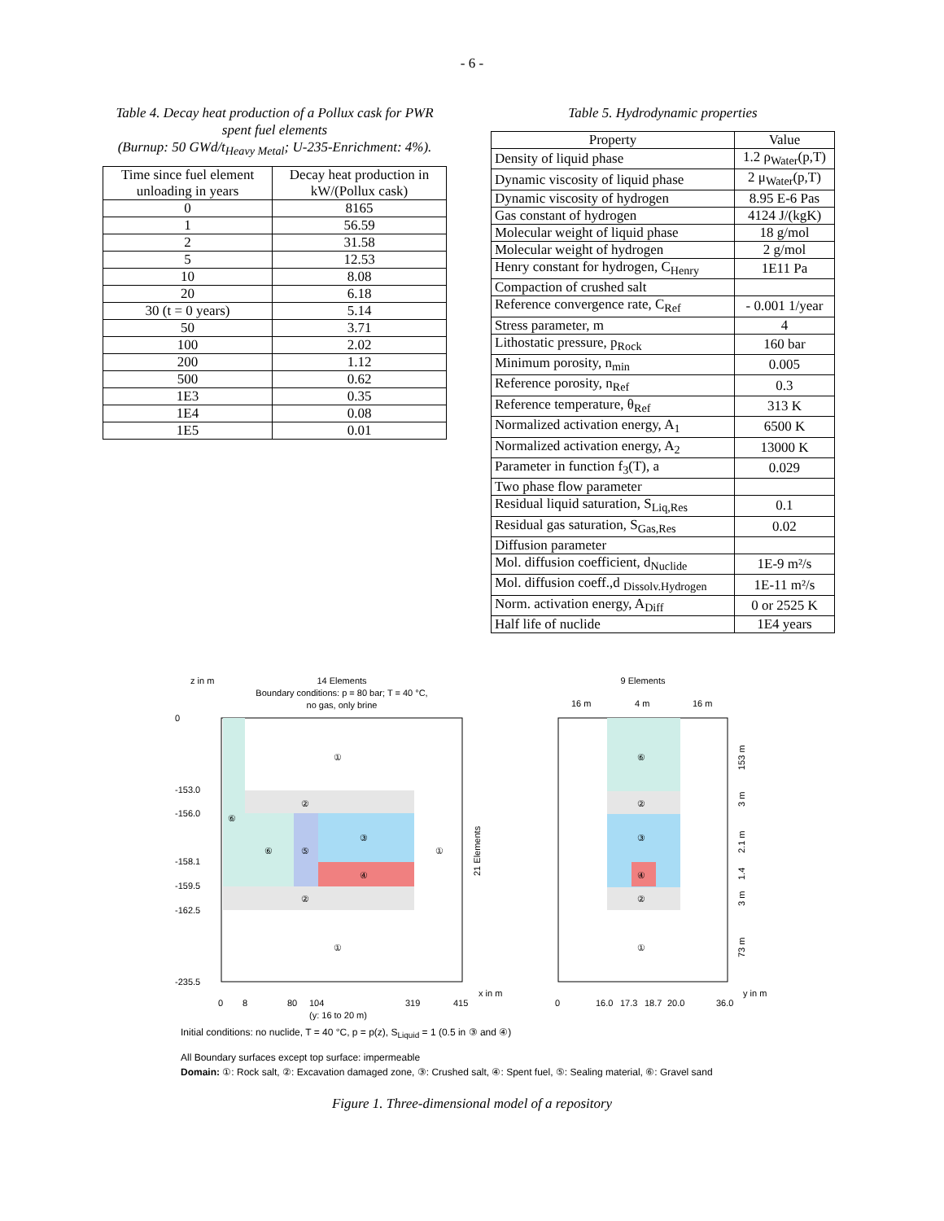- 6 -
Table 4. Decay heat production of a Pollux cask for PWR spent fuel elements
(Burnup: 50 GWd/t<sub>Heavy Metal</sub>; U-235-Enrichment: 4%).
| Time since fuel element unloading in years | Decay heat production in kW/(Pollux cask) |
| --- | --- |
| 0 | 8165 |
| 1 | 56.59 |
| 2 | 31.58 |
| 5 | 12.53 |
| 10 | 8.08 |
| 20 | 6.18 |
| 30 (t = 0 years) | 5.14 |
| 50 | 3.71 |
| 100 | 2.02 |
| 200 | 1.12 |
| 500 | 0.62 |
| 1E3 | 0.35 |
| 1E4 | 0.08 |
| 1E5 | 0.01 |
Table 5. Hydrodynamic properties
| Property | Value |
| --- | --- |
| Density of liquid phase | 1.2 ρ<sub>Water</sub>(p,T) |
| Dynamic viscosity of liquid phase | 2 μ<sub>Water</sub>(p,T) |
| Dynamic viscosity of hydrogen | 8.95 E-6 Pas |
| Gas constant of hydrogen | 4124 J/(kgK) |
| Molecular weight of liquid phase | 18 g/mol |
| Molecular weight of hydrogen | 2 g/mol |
| Henry constant for hydrogen, C<sub>Henry</sub> | 1E11 Pa |
| Compaction of crushed salt | |
| Reference convergence rate, C<sub>Ref</sub> | - 0.001 1/year |
| Stress parameter, m | 4 |
| Lithostatic pressure, p<sub>Rock</sub> | 160 bar |
| Minimum porosity, n<sub>min</sub> | 0.005 |
| Reference porosity, n<sub>Ref</sub> | 0.3 |
| Reference temperature, θ<sub>Ref</sub> | 313 K |
| Normalized activation energy, A<sub>1</sub> | 6500 K |
| Normalized activation energy, A<sub>2</sub> | 13000 K |
| Parameter in function f<sub>3</sub>(T), a | 0.029 |
| Two phase flow parameter | |
| Residual liquid saturation, S<sub>Liq,Res</sub> | 0.1 |
| Residual gas saturation, S<sub>Gas,Res</sub> | 0.02 |
| Diffusion parameter | |
| Mol. diffusion coefficient, d<sub>Nuclide</sub> | 1E-9 m²/s |
| Mol. diffusion coeff.,d <sub>Dissolv.Hydrogen</sub> | 1E-11 m²/s |
| Norm. activation energy, A<sub>Diff</sub> | 0 or 2525 K |
| Half life of nuclide | 1E4 years |
z in m
14 Elements
Boundary conditions: p = 80 bar; T = 40 °C,
no gas, only brine
①
②
⑥
⑥
⑤
③
④
①
②
①
0
-153.0
-156.0
-158.1
-159.5
-162.5
-235.5
0
8
80
104
319
415
x in m
(y: 16 to 20 m)
21 Elements
9 Elements
16 m
4 m
16 m
⑥
②
③
④
②
①
0
16.0
17.3
18.7
20.0
36.0
y in m
153 m
3 m
2.1 m
1.4
3 m
73 m
Initial conditions: no nuclide, T = 40 °C, p = p(z), S<sub>Liquid</sub> = 1 (0.5 in ③ and ④)
All Boundary surfaces except top surface: impermeable
Domain: ①: Rock salt, ②: Excavation damaged zone, ③: Crushed salt, ④: Spent fuel, ⑤: Sealing material, ⑥: Gravel sand
Figure 1. Three-dimensional model of a repository